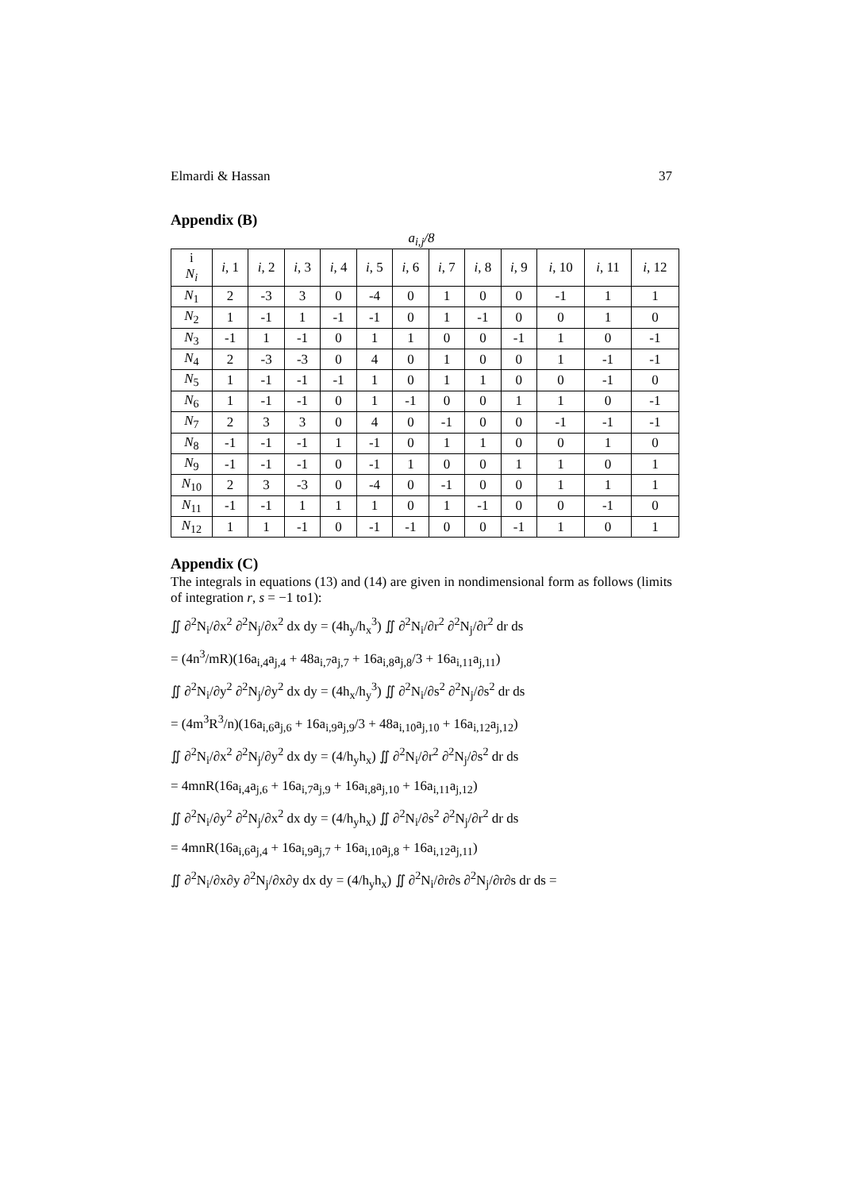Elmardi & Hassan 37
Appendix (B)
a<sub>i,j</sub>/8
| i N<sub>i</sub> | i , 1 | i , 2 | i , 3 | i , 4 | i , 5 | i , 6 | i , 7 | i , 8 | i , 9 | i , 10 | i , 11 | i , 12 |
| --- | --- | --- | --- | --- | --- | --- | --- | --- | --- | --- | --- | --- |
| N<sub>1</sub> | 2 | -3 | 3 | 0 | -4 | 0 | 1 | 0 | 0 | -1 | 1 | 1 |
| N<sub>2</sub> | 1 | -1 | 1 | -1 | -1 | 0 | 1 | -1 | 0 | 0 | 1 | 0 |
| N<sub>3</sub> | -1 | 1 | -1 | 0 | 1 | 1 | 0 | 0 | -1 | 1 | 0 | -1 |
| N<sub>4</sub> | 2 | -3 | -3 | 0 | 4 | 0 | 1 | 0 | 0 | 1 | -1 | -1 |
| N<sub>5</sub> | 1 | -1 | -1 | -1 | 1 | 0 | 1 | 1 | 0 | 0 | -1 | 0 |
| N<sub>6</sub> | 1 | -1 | -1 | 0 | 1 | -1 | 0 | 0 | 1 | 1 | 0 | -1 |
| N<sub>7</sub> | 2 | 3 | 3 | 0 | 4 | 0 | -1 | 0 | 0 | -1 | -1 | -1 |
| N<sub>8</sub> | -1 | -1 | -1 | 1 | -1 | 0 | 1 | 1 | 0 | 0 | 1 | 0 |
| N<sub>9</sub> | -1 | -1 | -1 | 0 | -1 | 1 | 0 | 0 | 1 | 1 | 0 | 1 |
| N<sub>10</sub> | 2 | 3 | -3 | 0 | -4 | 0 | -1 | 0 | 0 | 1 | 1 | 1 |
| N<sub>11</sub> | -1 | -1 | 1 | 1 | 1 | 0 | 1 | -1 | 0 | 0 | -1 | 0 |
| N<sub>12</sub> | 1 | 1 | -1 | 0 | -1 | -1 | 0 | 0 | -1 | 1 | 0 | 1 |
Appendix (C)
The integrals in equations (13) and (14) are given in nondimensional form as follows (limits of integration r, s = −1 to1):
∬ ∂<sup>2</sup>N<sub>i</sub>/∂x<sup>2</sup> ∂<sup>2</sup>N<sub>j</sub>/∂x<sup>2</sup> dx dy = (4h<sub>y</sub>/h<sub>x</sub><sup>3</sup>) ∬ ∂<sup>2</sup>N<sub>i</sub>/∂r<sup>2</sup> ∂<sup>2</sup>N<sub>j</sub>/∂r<sup>2</sup> dr ds
= (4n<sup>3</sup>/mR)(16a<sub>i,4</sub>a<sub>j,4</sub> + 48a<sub>i,7</sub>a<sub>j,7</sub> + 16a<sub>i,8</sub>a<sub>j,8</sub>/3 + 16a<sub>i,11</sub>a<sub>j,11</sub>)
∬ ∂<sup>2</sup>N<sub>i</sub>/∂y<sup>2</sup> ∂<sup>2</sup>N<sub>j</sub>/∂y<sup>2</sup> dx dy = (4h<sub>x</sub>/h<sub>y</sub><sup>3</sup>) ∬ ∂<sup>2</sup>N<sub>i</sub>/∂s<sup>2</sup> ∂<sup>2</sup>N<sub>j</sub>/∂s<sup>2</sup> dr ds
= (4m<sup>3</sup>R<sup>3</sup>/n)(16a<sub>i,6</sub>a<sub>j,6</sub> + 16a<sub>i,9</sub>a<sub>j,9</sub>/3 + 48a<sub>i,10</sub>a<sub>j,10</sub> + 16a<sub>i,12</sub>a<sub>j,12</sub>)
∬ ∂<sup>2</sup>N<sub>i</sub>/∂x<sup>2</sup> ∂<sup>2</sup>N<sub>j</sub>/∂y<sup>2</sup> dx dy = (4/h<sub>y</sub>h<sub>x</sub>) ∬ ∂<sup>2</sup>N<sub>i</sub>/∂r<sup>2</sup> ∂<sup>2</sup>N<sub>j</sub>/∂s<sup>2</sup> dr ds
= 4mnR(16a<sub>i,4</sub>a<sub>j,6</sub> + 16a<sub>i,7</sub>a<sub>j,9</sub> + 16a<sub>i,8</sub>a<sub>j,10</sub> + 16a<sub>i,11</sub>a<sub>j,12</sub>)
∬ ∂<sup>2</sup>N<sub>i</sub>/∂y<sup>2</sup> ∂<sup>2</sup>N<sub>j</sub>/∂x<sup>2</sup> dx dy = (4/h<sub>y</sub>h<sub>x</sub>) ∬ ∂<sup>2</sup>N<sub>i</sub>/∂s<sup>2</sup> ∂<sup>2</sup>N<sub>j</sub>/∂r<sup>2</sup> dr ds
= 4mnR(16a<sub>i,6</sub>a<sub>j,4</sub> + 16a<sub>i,9</sub>a<sub>j,7</sub> + 16a<sub>i,10</sub>a<sub>j,8</sub> + 16a<sub>i,12</sub>a<sub>j,11</sub>)
∬ ∂<sup>2</sup>N<sub>i</sub>/∂x∂y ∂<sup>2</sup>N<sub>j</sub>/∂x∂y dx dy = (4/h<sub>y</sub>h<sub>x</sub>) ∬ ∂<sup>2</sup>N<sub>i</sub>/∂r∂s ∂<sup>2</sup>N<sub>j</sub>/∂r∂s dr ds =